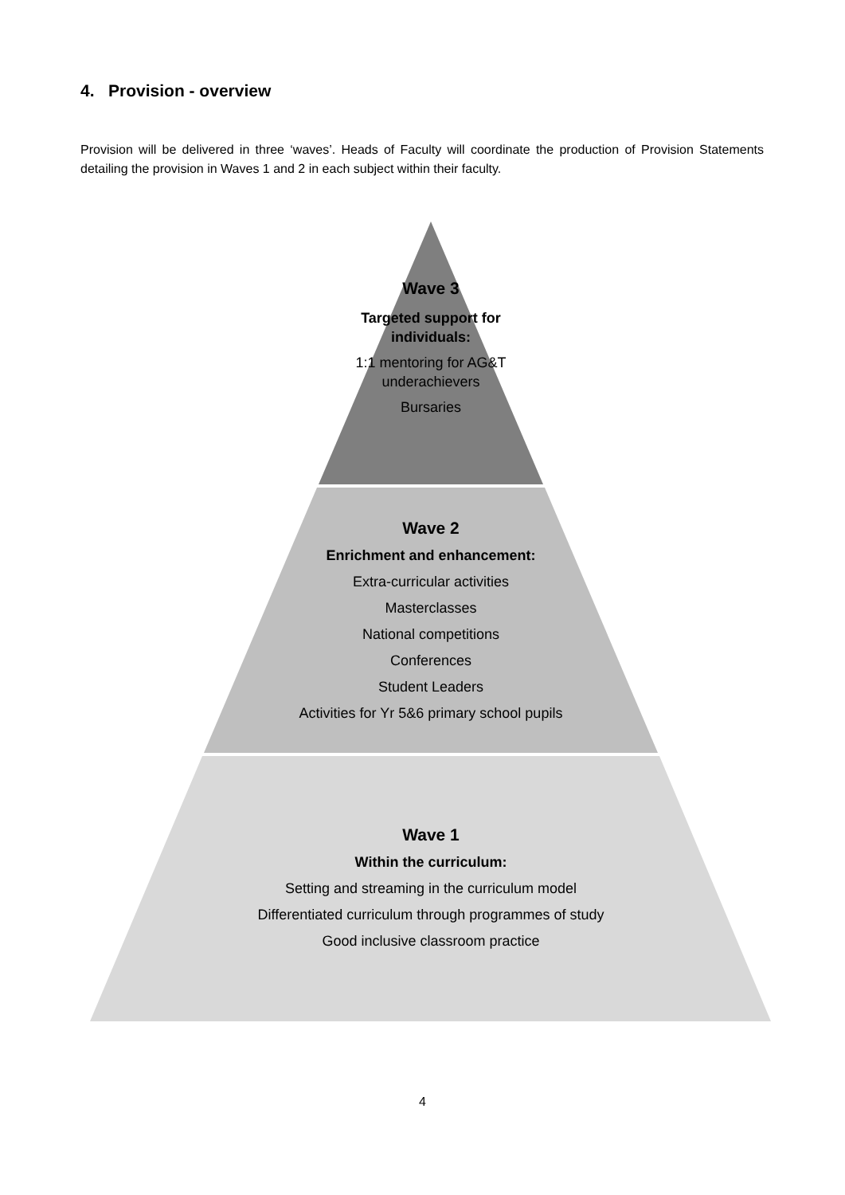4. Provision - overview
Provision will be delivered in three ‘waves’. Heads of Faculty will coordinate the production of Provision Statements detailing the provision in Waves 1 and 2 in each subject within their faculty.
Wave 3
Targeted support for
individuals:
1:1 mentoring for AG&T
underachievers
Bursaries
Wave 2
Enrichment and enhancement:
Extra-curricular activities
Masterclasses
National competitions
Conferences
Student Leaders
Activities for Yr 5&6 primary school pupils
Wave 1
Within the curriculum:
Setting and streaming in the curriculum model
Differentiated curriculum through programmes of study
Good inclusive classroom practice
4